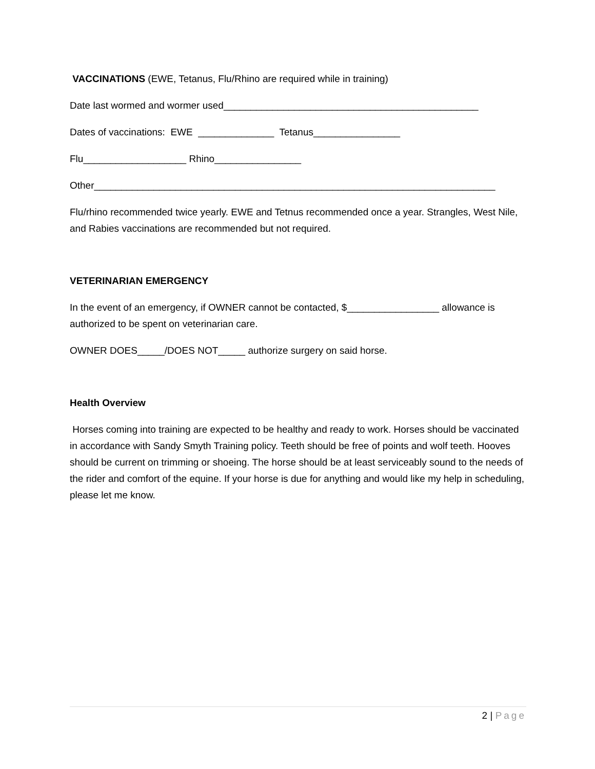VACCINATIONS (EWE, Tetanus, Flu/Rhino are required while in training)
Date last wormed and wormer used_______________________________________________
Dates of vaccinations: EWE ______________ Tetanus________________
Flu___________________ Rhino________________
Other__________________________________________________________________________
Flu/rhino recommended twice yearly. EWE and Tetnus recommended once a year. Strangles, West Nile, and Rabies vaccinations are recommended but not required.
VETERINARIAN EMERGENCY
In the event of an emergency, if OWNER cannot be contacted, $_________________ allowance is authorized to be spent on veterinarian care.
OWNER DOES_____/DOES NOT_____ authorize surgery on said horse.
Health Overview
Horses coming into training are expected to be healthy and ready to work. Horses should be vaccinated in accordance with Sandy Smyth Training policy. Teeth should be free of points and wolf teeth. Hooves should be current on trimming or shoeing. The horse should be at least serviceably sound to the needs of the rider and comfort of the equine. If your horse is due for anything and would like my help in scheduling, please let me know.
2 | Page